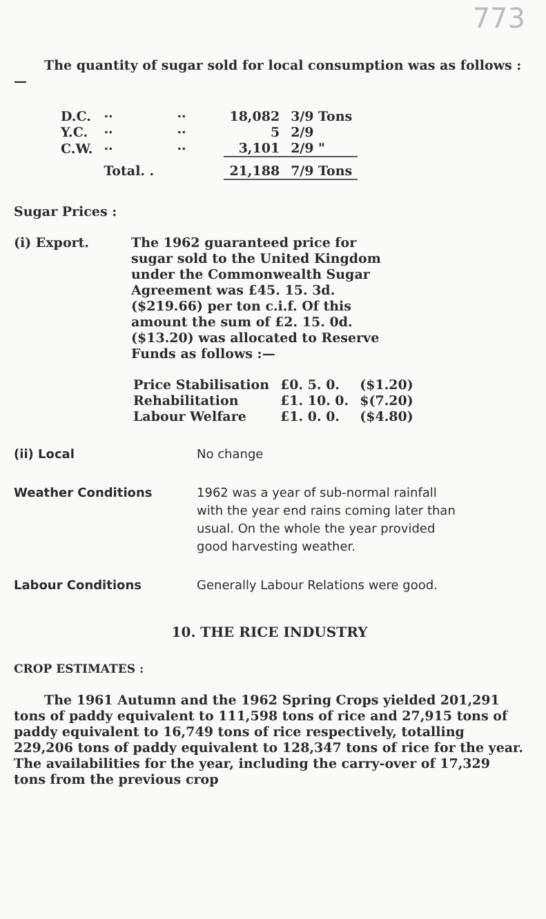773
The quantity of sugar sold for local consumption was as follows :—
| D.C. | ·· | ·· | 18,082 | 3/9 Tons |
| Y.C. | ·· | ·· | 5 | 2/9 |
| C.W. | ·· | ·· | 3,101 | 2/9 " |
| | Total. . | | 21,188 | 7/9 Tons |
Sugar Prices :
(i) Export. The 1962 guaranteed price for sugar sold to the United Kingdom under the Commonwealth Sugar Agreement was £45. 15. 3d. ($219.66) per ton c.i.f. Of this amount the sum of £2. 15. 0d. ($13.20) was allocated to Reserve Funds as follows :—
| Price Stabilisation | £0. 5. 0. | ($1.20) |
| Rehabilitation | £1. 10. 0. | $(7.20) |
| Labour Welfare | £1. 0. 0. | ($4.80) |
(ii) Local No change
Weather Conditions 1962 was a year of sub-normal rainfall with the year end rains coming later than usual. On the whole the year provided good harvesting weather.
Labour Conditions Generally Labour Relations were good.
10. THE RICE INDUSTRY
CROP ESTIMATES :
The 1961 Autumn and the 1962 Spring Crops yielded 201,291 tons of paddy equivalent to 111,598 tons of rice and 27,915 tons of paddy equivalent to 16,749 tons of rice respectively, totalling 229,206 tons of paddy equivalent to 128,347 tons of rice for the year. The availabilities for the year, including the carry-over of 17,329 tons from the previous crop